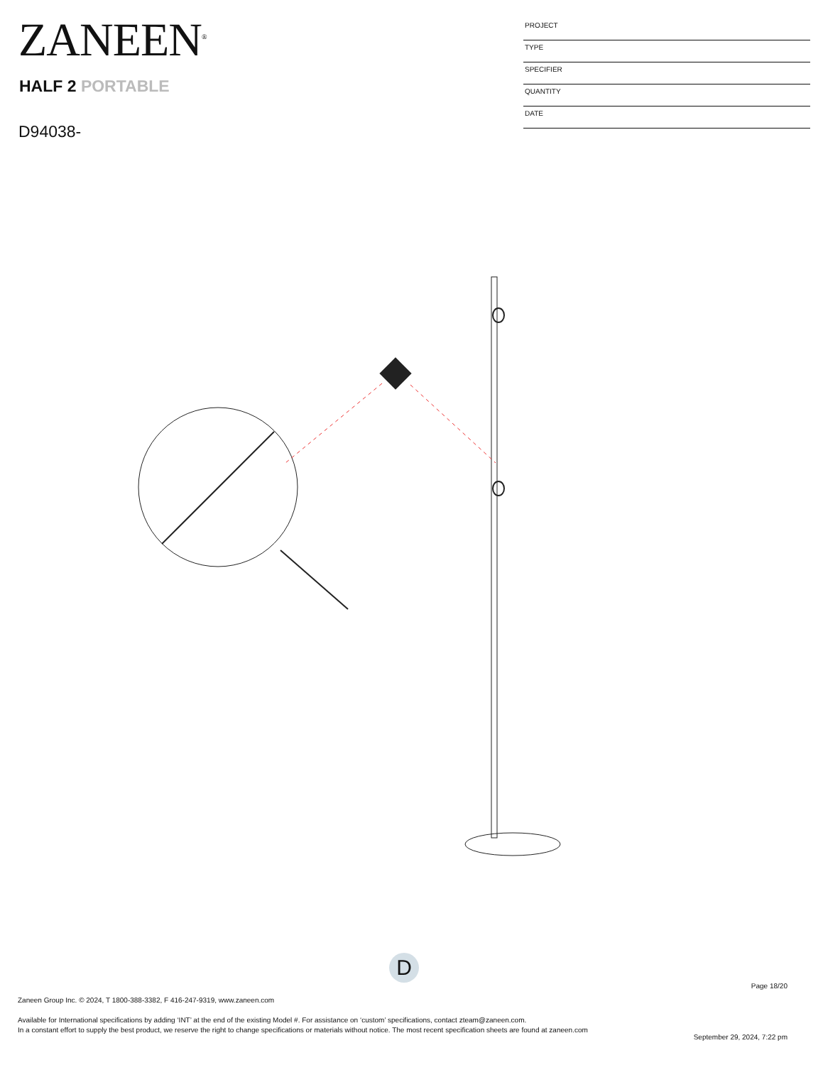ZANEEN<sup>®</sup>
HALF 2 PORTABLE
D94038-
PROJECT
TYPE
SPECIFIER
QUANTITY
DATE
D
Page 18/20
Zaneen Group Inc. © 2024, T 1800-388-3382, F 416-247-9319, www.zaneen.com
Available for International specifications by adding ‘INT’ at the end of the existing Model #. For assistance on ‘custom’ specifications, contact zteam@zaneen.com.
In a constant effort to supply the best product, we reserve the right to change specifications or materials without notice. The most recent specification sheets are found at zaneen.com
September 29, 2024, 7:22 pm